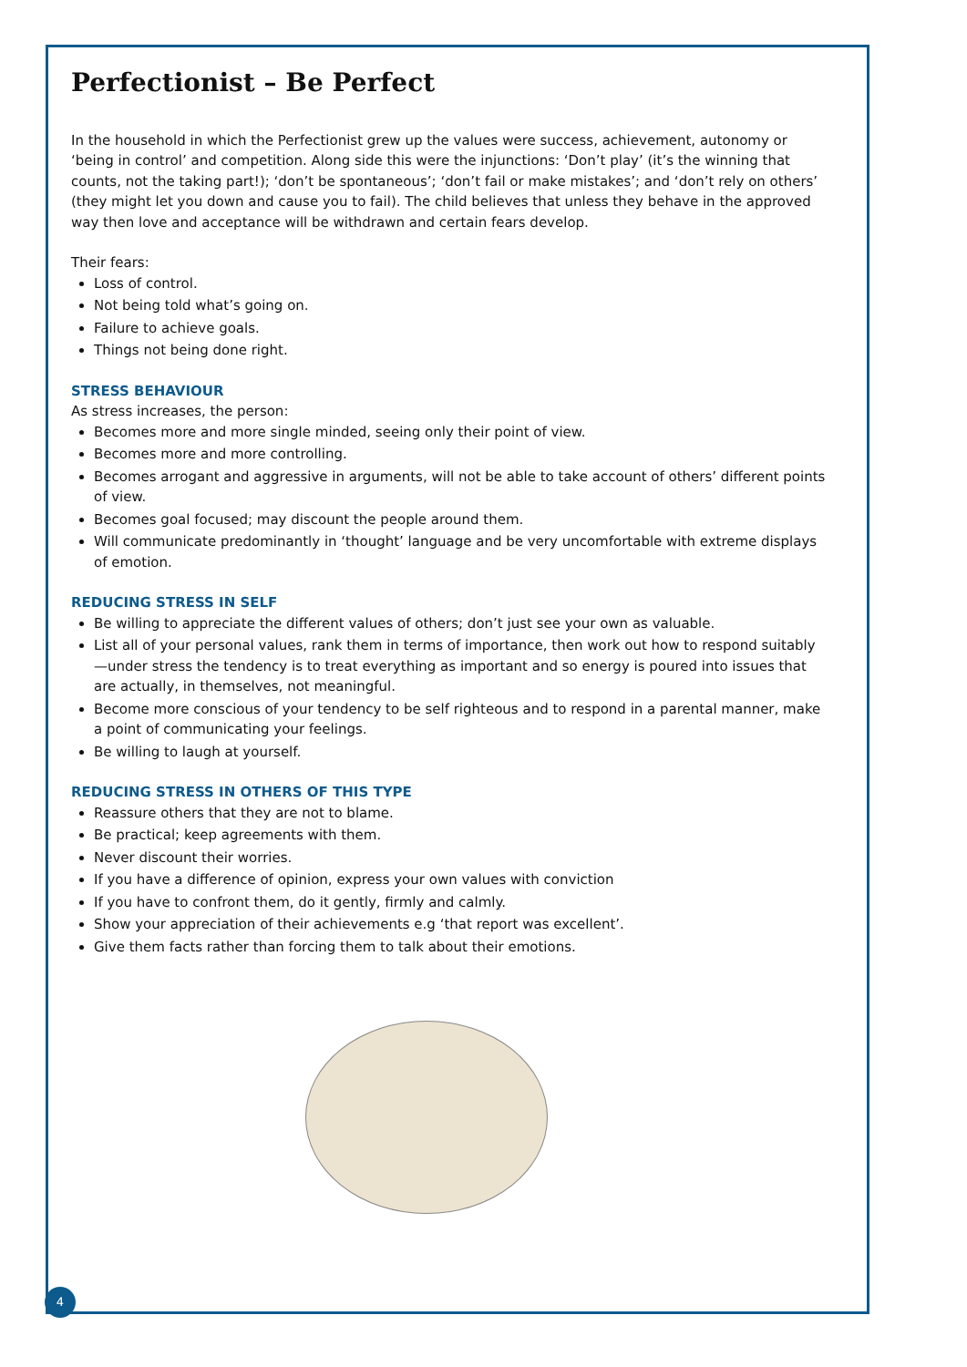Perfectionist – Be Perfect
In the household in which the Perfectionist grew up the values were success, achievement, autonomy or ‘being in control’ and competition. Along side this were the injunctions: ‘Don’t play’ (it’s the winning that counts, not the taking part!); ‘don’t be spontaneous’; ‘don’t fail or make mistakes’; and ‘don’t rely on others’ (they might let you down and cause you to fail). The child believes that unless they behave in the approved way then love and acceptance will be withdrawn and certain fears develop.
Their fears:
Loss of control.
Not being told what’s going on.
Failure to achieve goals.
Things not being done right.
STRESS BEHAVIOUR
As stress increases, the person:
Becomes more and more single minded, seeing only their point of view.
Becomes more and more controlling.
Becomes arrogant and aggressive in arguments, will not be able to take account of others’ different points of view.
Becomes goal focused; may discount the people around them.
Will communicate predominantly in ‘thought’ language and be very uncomfortable with extreme displays of emotion.
REDUCING STRESS IN SELF
Be willing to appreciate the different values of others; don’t just see your own as valuable.
List all of your personal values, rank them in terms of importance, then work out how to respond suitably—under stress the tendency is to treat everything as important and so energy is poured into issues that are actually, in themselves, not meaningful.
Become more conscious of your tendency to be self righteous and to respond in a parental manner, make a point of communicating your feelings.
Be willing to laugh at yourself.
REDUCING STRESS IN OTHERS OF THIS TYPE
Reassure others that they are not to blame.
Be practical; keep agreements with them.
Never discount their worries.
If you have a difference of opinion, express your own values with conviction
If you have to confront them, do it gently, firmly and calmly.
Show your appreciation of their achievements e.g ‘that report was excellent’.
Give them facts rather than forcing them to talk about their emotions.
4